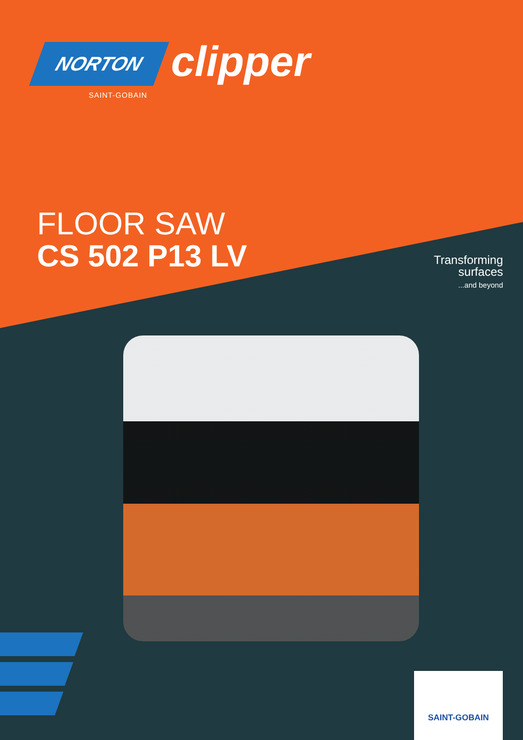NORTON
SAINT-GOBAIN
clipper
FLOOR SAW
CS 502 P13 LV
Transforming
surfaces
...and beyond
SAINT-GOBAIN